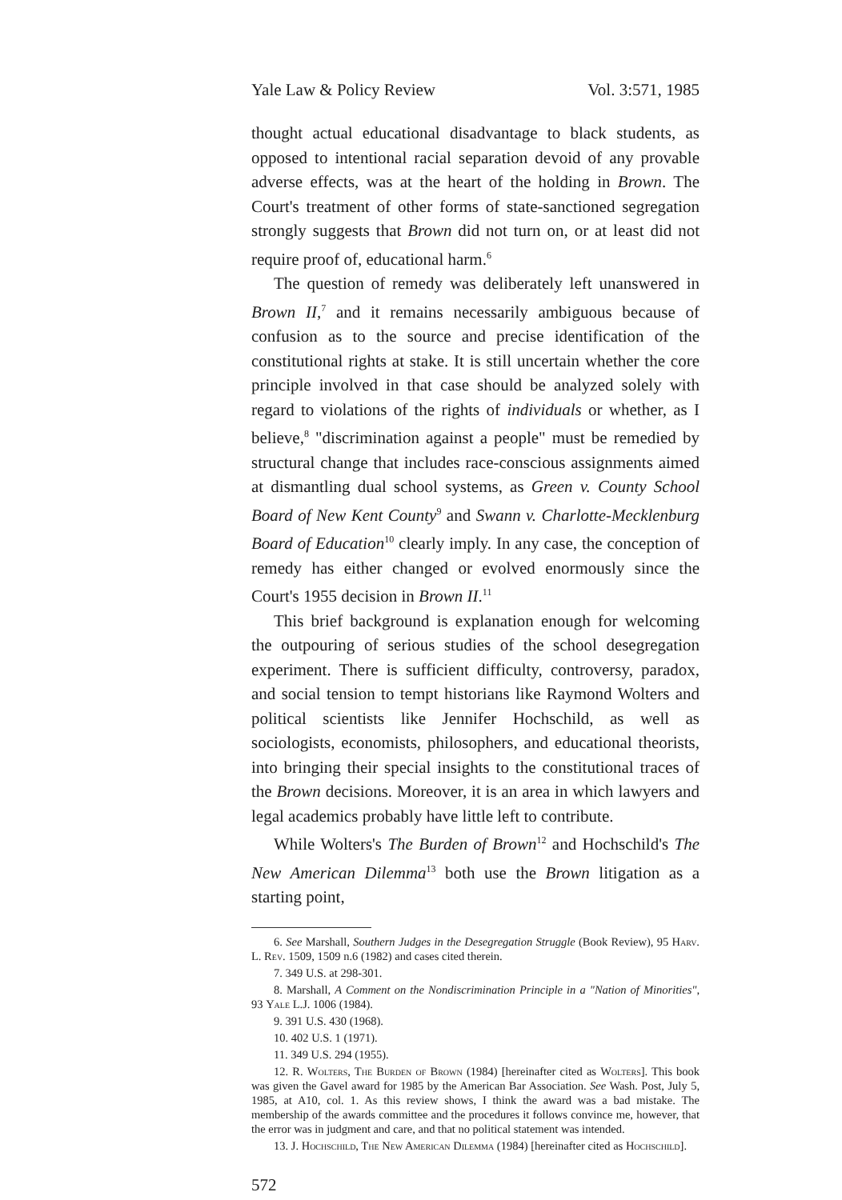Yale Law & Policy Review Vol. 3:571, 1985
thought actual educational disadvantage to black students, as opposed to intentional racial separation devoid of any provable adverse effects, was at the heart of the holding in Brown. The Court's treatment of other forms of state-sanctioned segregation strongly suggests that Brown did not turn on, or at least did not require proof of, educational harm.<sup>6</sup>
The question of remedy was deliberately left unanswered in Brown II,<sup>7</sup> and it remains necessarily ambiguous because of confusion as to the source and precise identification of the constitutional rights at stake. It is still uncertain whether the core principle involved in that case should be analyzed solely with regard to violations of the rights of individuals or whether, as I believe,<sup>8</sup> "discrimination against a people" must be remedied by structural change that includes race-conscious assignments aimed at dismantling dual school systems, as Green v. County School Board of New Kent County<sup>9</sup> and Swann v. Charlotte-Mecklenburg Board of Education<sup>10</sup> clearly imply. In any case, the conception of remedy has either changed or evolved enormously since the Court's 1955 decision in Brown II.<sup>11</sup>
This brief background is explanation enough for welcoming the outpouring of serious studies of the school desegregation experiment. There is sufficient difficulty, controversy, paradox, and social tension to tempt historians like Raymond Wolters and political scientists like Jennifer Hochschild, as well as sociologists, economists, philosophers, and educational theorists, into bringing their special insights to the constitutional traces of the Brown decisions. Moreover, it is an area in which lawyers and legal academics probably have little left to contribute.
While Wolters's The Burden of Brown<sup>12</sup> and Hochschild's The New American Dilemma<sup>13</sup> both use the Brown litigation as a starting point,
6. See Marshall, Southern Judges in the Desegregation Struggle (Book Review), 95 Harv. L. Rev. 1509, 1509 n.6 (1982) and cases cited therein.
7. 349 U.S. at 298-301.
8. Marshall, A Comment on the Nondiscrimination Principle in a "Nation of Minorities", 93 Yale L.J. 1006 (1984).
9. 391 U.S. 430 (1968).
10. 402 U.S. 1 (1971).
11. 349 U.S. 294 (1955).
12. R. Wolters, The Burden of Brown (1984) [hereinafter cited as Wolters]. This book was given the Gavel award for 1985 by the American Bar Association. See Wash. Post, July 5, 1985, at A10, col. 1. As this review shows, I think the award was a bad mistake. The membership of the awards committee and the procedures it follows convince me, however, that the error was in judgment and care, and that no political statement was intended.
13. J. Hochschild, The New American Dilemma (1984) [hereinafter cited as Hochschild].
572